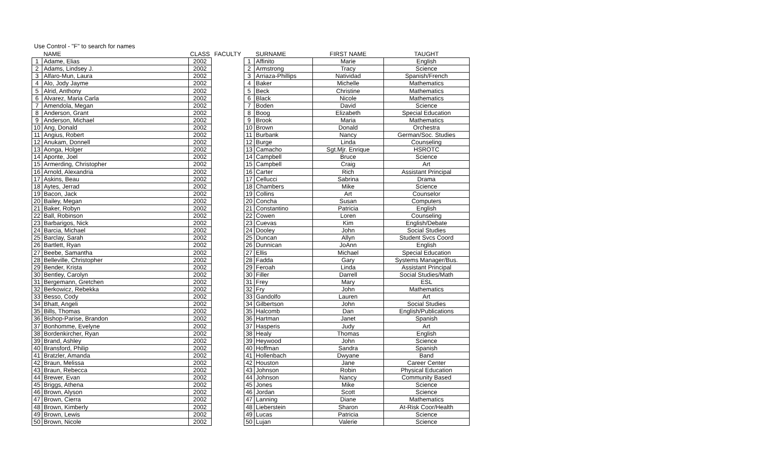Use Control - "F" to search for names
| | NAME | CLASS | FACULTY | | SURNAME | FIRST NAME | TAUGHT |
| --- | --- | --- | --- | --- | --- | --- | --- |
| 1 | Adame, Elias | 2002 | | 1 | Affinito | Marie | English |
| 2 | Adams, Lindsey J. | 2002 | | 2 | Armstrong | Tracy | Science |
| 3 | Alfaro-Mun, Laura | 2002 | | 3 | Arriaza-Phillips | Natividad | Spanish/French |
| 4 | Alo, Jody Jayme | 2002 | | 4 | Baker | Michelle | Mathematics |
| 5 | Alrid, Anthony | 2002 | | 5 | Beck | Christine | Mathematics |
| 6 | Alvarez, Maria Carla | 2002 | | 6 | Black | Nicole | Mathematics |
| 7 | Amendola, Megan | 2002 | | 7 | Boden | David | Science |
| 8 | Anderson, Grant | 2002 | | 8 | Boog | Elizabeth | Special Education |
| 9 | Anderson, Michael | 2002 | | 9 | Brook | Maria | Mathematics |
| 10 | Ang, Donald | 2002 | | 10 | Brown | Donald | Orchestra |
| 11 | Angius, Robert | 2002 | | 11 | Burbank | Nancy | German/Soc. Studies |
| 12 | Anukam, Donnell | 2002 | | 12 | Burge | Linda | Counseling |
| 13 | Aonga, Holger | 2002 | | 13 | Camacho | Sgt.Mjr. Enrique | HSROTC |
| 14 | Aponte, Joel | 2002 | | 14 | Campbell | Bruce | Science |
| 15 | Armerding, Christopher | 2002 | | 15 | Campbell | Craig | Art |
| 16 | Arnold, Alexandria | 2002 | | 16 | Carter | Rich | Assistant Principal |
| 17 | Askins, Beau | 2002 | | 17 | Cellucci | Sabrina | Drama |
| 18 | Aytes, Jerrad | 2002 | | 18 | Chambers | Mike | Science |
| 19 | Bacon, Jack | 2002 | | 19 | Collins | Art | Counselor |
| 20 | Bailey, Megan | 2002 | | 20 | Concha | Susan | Computers |
| 21 | Baker, Robyn | 2002 | | 21 | Constantino | Patricia | English |
| 22 | Ball, Robinson | 2002 | | 22 | Cowen | Loren | Counseling |
| 23 | Barbarigos, Nick | 2002 | | 23 | Cuevas | Kim | English/Debate |
| 24 | Barcia, Michael | 2002 | | 24 | Dooley | John | Social Studies |
| 25 | Barclay, Sarah | 2002 | | 25 | Duncan | Allyn | Student Svcs Coord |
| 26 | Bartlett, Ryan | 2002 | | 26 | Dunnican | JoAnn | English |
| 27 | Beebe, Samantha | 2002 | | 27 | Ellis | Michael | Special Education |
| 28 | Belleville, Christopher | 2002 | | 28 | Fadda | Gary | Systems Manager/Bus. |
| 29 | Bender, Krista | 2002 | | 29 | Feroah | Linda | Assistant Principal |
| 30 | Bentley, Carolyn | 2002 | | 30 | Filler | Darrell | Social Studies/Math |
| 31 | Bergemann, Gretchen | 2002 | | 31 | Frey | Mary | ESL |
| 32 | Berkowicz, Rebekka | 2002 | | 32 | Fry | John | Mathematics |
| 33 | Besso, Cody | 2002 | | 33 | Gandolfo | Lauren | Art |
| 34 | Bhatt, Angeli | 2002 | | 34 | Gilbertson | John | Social Studies |
| 35 | Bills, Thomas | 2002 | | 35 | Halcomb | Dan | English/Publications |
| 36 | Bishop-Parise, Brandon | 2002 | | 36 | Hartman | Janet | Spanish |
| 37 | Bonhomme, Evelyne | 2002 | | 37 | Hasperis | Judy | Art |
| 38 | Bordenkircher, Ryan | 2002 | | 38 | Healy | Thomas | English |
| 39 | Brand, Ashley | 2002 | | 39 | Heywood | John | Science |
| 40 | Bransford, Philip | 2002 | | 40 | Hoffman | Sandra | Spanish |
| 41 | Bratzler, Amanda | 2002 | | 41 | Hollenbach | Dwyane | Band |
| 42 | Braun, Melissa | 2002 | | 42 | Houston | Jane | Career Center |
| 43 | Braun, Rebecca | 2002 | | 43 | Johnson | Robin | Physical Education |
| 44 | Brewer, Evan | 2002 | | 44 | Johnson | Nancy | Community Based |
| 45 | Briggs, Athena | 2002 | | 45 | Jones | Mike | Science |
| 46 | Brown, Alyson | 2002 | | 46 | Jordan | Scott | Science |
| 47 | Brown, Cierra | 2002 | | 47 | Lanning | Diane | Mathematics |
| 48 | Brown, Kimberly | 2002 | | 48 | Lieberstein | Sharon | At-Risk Coor/Health |
| 49 | Brown, Lewis | 2002 | | 49 | Lucas | Patricia | Science |
| 50 | Brown, Nicole | 2002 | | 50 | Lujan | Valerie | Science |